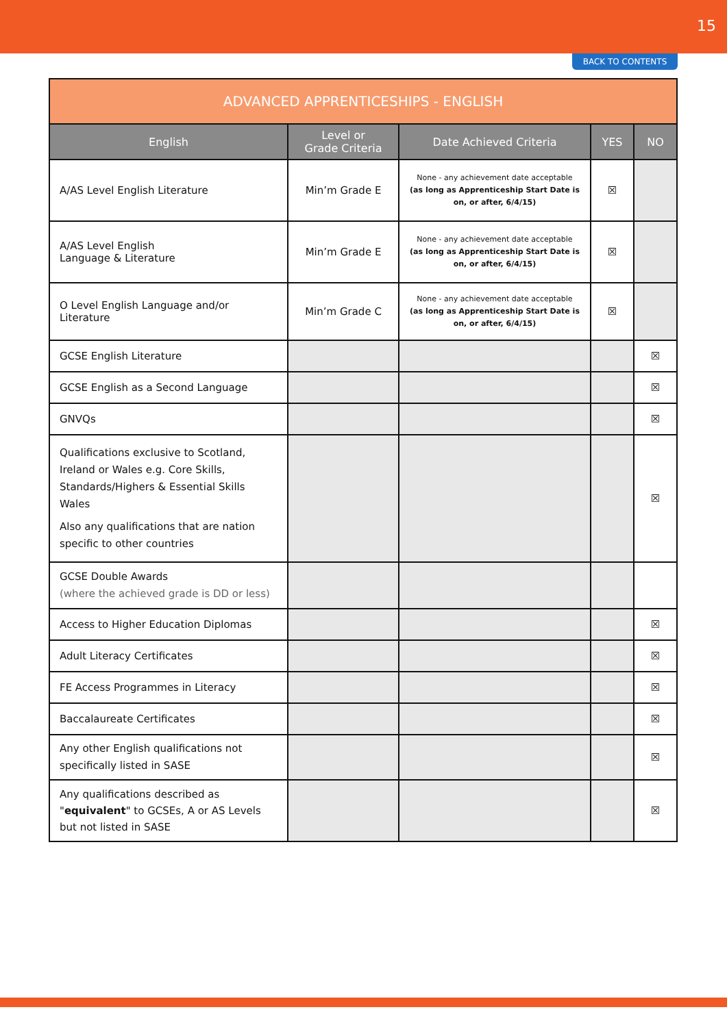15
BACK TO CONTENTS
| ADVANCED APPRENTICESHIPS - ENGLISH | | | | |
| --- | --- | --- | --- | --- |
| English | Level or Grade Criteria | Date Achieved Criteria | YES | NO |
| A/AS Level English Literature | Min’m Grade E | None - any achievement date acceptable (as long as Apprenticeship Start Date is on, or after, 6/4/15) | ☒ | |
| A/AS Level English Language & Literature | Min’m Grade E | None - any achievement date acceptable (as long as Apprenticeship Start Date is on, or after, 6/4/15) | ☒ | |
| O Level English Language and/or Literature | Min’m Grade C | None - any achievement date acceptable (as long as Apprenticeship Start Date is on, or after, 6/4/15) | ☒ | |
| GCSE English Literature | | | | ☒ |
| GCSE English as a Second Language | | | | ☒ |
| GNVQs | | | | ☒ |
| Qualifications exclusive to Scotland, Ireland or Wales e.g. Core Skills, Standards/Highers & Essential Skills Wales Also any qualifications that are nation specific to other countries | | | | ☒ |
| GCSE Double Awards (where the achieved grade is DD or less) | | | | |
| Access to Higher Education Diplomas | | | | ☒ |
| Adult Literacy Certificates | | | | ☒ |
| FE Access Programmes in Literacy | | | | ☒ |
| Baccalaureate Certificates | | | | ☒ |
| Any other English qualifications not specifically listed in SASE | | | | ☒ |
| Any qualifications described as " equivalent " to GCSEs, A or AS Levels but not listed in SASE | | | | ☒ |